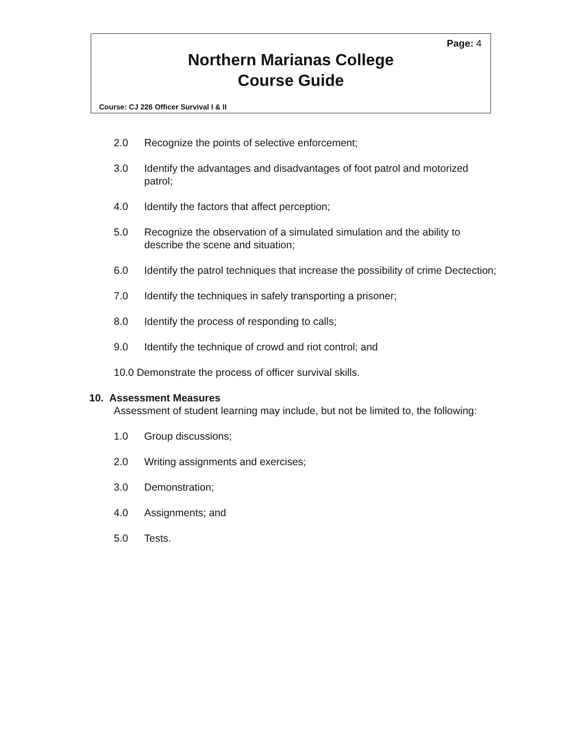Page: 4
Northern Marianas College
Course Guide
Course: CJ 226 Officer Survival I & II
2.0 Recognize the points of selective enforcement;
3.0 Identify the advantages and disadvantages of foot patrol and motorized patrol;
4.0 Identify the factors that affect perception;
5.0 Recognize the observation of a simulated simulation and the ability to describe the scene and situation;
6.0 Identify the patrol techniques that increase the possibility of crime Dectection;
7.0 Identify the techniques in safely transporting a prisoner;
8.0 Identify the process of responding to calls;
9.0 Identify the technique of crowd and riot control; and
10.0 Demonstrate the process of officer survival skills.
10. Assessment Measures
Assessment of student learning may include, but not be limited to, the following:
1.0 Group discussions;
2.0 Writing assignments and exercises;
3.0 Demonstration;
4.0 Assignments; and
5.0 Tests.